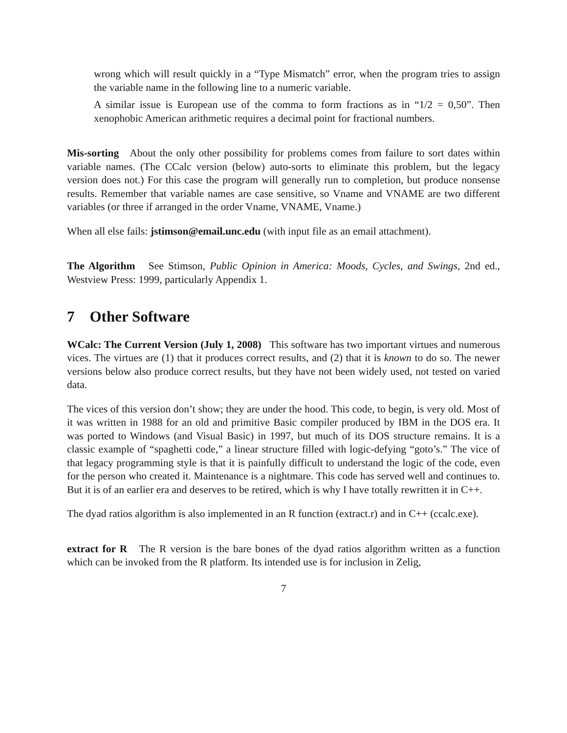wrong which will result quickly in a “Type Mismatch” error, when the program tries to assign the variable name in the following line to a numeric variable.
A similar issue is European use of the comma to form fractions as in “1/2 = 0,50”. Then xenophobic American arithmetic requires a decimal point for fractional numbers.
Mis-sorting About the only other possibility for problems comes from failure to sort dates within variable names. (The CCalc version (below) auto-sorts to eliminate this problem, but the legacy version does not.) For this case the program will generally run to completion, but produce nonsense results. Remember that variable names are case sensitive, so Vname and VNAME are two different variables (or three if arranged in the order Vname, VNAME, Vname.)
When all else fails: jstimson@email.unc.edu (with input file as an email attachment).
The Algorithm See Stimson, Public Opinion in America: Moods, Cycles, and Swings, 2nd ed., Westview Press: 1999, particularly Appendix 1.
7 Other Software
WCalc: The Current Version (July 1, 2008) This software has two important virtues and numerous vices. The virtues are (1) that it produces correct results, and (2) that it is known to do so. The newer versions below also produce correct results, but they have not been widely used, not tested on varied data.
The vices of this version don’t show; they are under the hood. This code, to begin, is very old. Most of it was written in 1988 for an old and primitive Basic compiler produced by IBM in the DOS era. It was ported to Windows (and Visual Basic) in 1997, but much of its DOS structure remains. It is a classic example of “spaghetti code,” a linear structure filled with logic-defying “goto’s.” The vice of that legacy programming style is that it is painfully difficult to understand the logic of the code, even for the person who created it. Maintenance is a nightmare. This code has served well and continues to. But it is of an earlier era and deserves to be retired, which is why I have totally rewritten it in C++.
The dyad ratios algorithm is also implemented in an R function (extract.r) and in C++ (ccalc.exe).
extract for R The R version is the bare bones of the dyad ratios algorithm written as a function which can be invoked from the R platform. Its intended use is for inclusion in Zelig,
7